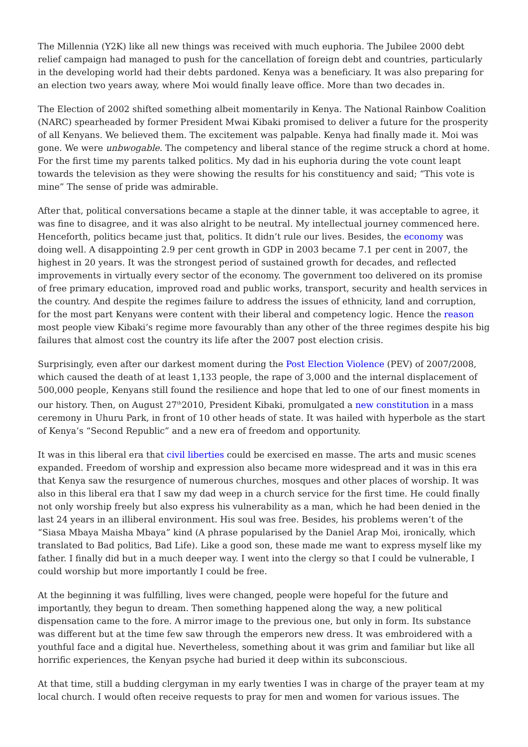The Millennia (Y2K) like all new things was received with much euphoria. The Jubilee 2000 debt relief campaign had managed to push for the cancellation of foreign debt and countries, particularly in the developing world had their debts pardoned. Kenya was a beneficiary. It was also preparing for an election two years away, where Moi would finally leave office. More than two decades in.
The Election of 2002 shifted something albeit momentarily in Kenya. The National Rainbow Coalition (NARC) spearheaded by former President Mwai Kibaki promised to deliver a future for the prosperity of all Kenyans. We believed them. The excitement was palpable. Kenya had finally made it. Moi was gone. We were unbwogable. The competency and liberal stance of the regime struck a chord at home. For the first time my parents talked politics. My dad in his euphoria during the vote count leapt towards the television as they were showing the results for his constituency and said; “This vote is mine” The sense of pride was admirable.
After that, political conversations became a staple at the dinner table, it was acceptable to agree, it was fine to disagree, and it was also alright to be neutral. My intellectual journey commenced here. Henceforth, politics became just that, politics. It didn’t rule our lives. Besides, the economy was doing well. A disappointing 2.9 per cent growth in GDP in 2003 became 7.1 per cent in 2007, the highest in 20 years. It was the strongest period of sustained growth for decades, and reflected improvements in virtually every sector of the economy. The government too delivered on its promise of free primary education, improved road and public works, transport, security and health services in the country. And despite the regimes failure to address the issues of ethnicity, land and corruption, for the most part Kenyans were content with their liberal and competency logic. Hence the reason most people view Kibaki’s regime more favourably than any other of the three regimes despite his big failures that almost cost the country its life after the 2007 post election crisis.
Surprisingly, even after our darkest moment during the Post Election Violence (PEV) of 2007/2008, which caused the death of at least 1,133 people, the rape of 3,000 and the internal displacement of 500,000 people, Kenyans still found the resilience and hope that led to one of our finest moments in our history. Then, on August 27<sup>th</sup>2010, President Kibaki, promulgated a new constitution in a mass ceremony in Uhuru Park, in front of 10 other heads of state. It was hailed with hyperbole as the start of Kenya’s “Second Republic” and a new era of freedom and opportunity.
It was in this liberal era that civil liberties could be exercised en masse. The arts and music scenes expanded. Freedom of worship and expression also became more widespread and it was in this era that Kenya saw the resurgence of numerous churches, mosques and other places of worship. It was also in this liberal era that I saw my dad weep in a church service for the first time. He could finally not only worship freely but also express his vulnerability as a man, which he had been denied in the last 24 years in an illiberal environment. His soul was free. Besides, his problems weren’t of the “Siasa Mbaya Maisha Mbaya” kind (A phrase popularised by the Daniel Arap Moi, ironically, which translated to Bad politics, Bad Life). Like a good son, these made me want to express myself like my father. I finally did but in a much deeper way. I went into the clergy so that I could be vulnerable, I could worship but more importantly I could be free.
At the beginning it was fulfilling, lives were changed, people were hopeful for the future and importantly, they begun to dream. Then something happened along the way, a new political dispensation came to the fore. A mirror image to the previous one, but only in form. Its substance was different but at the time few saw through the emperors new dress. It was embroidered with a youthful face and a digital hue. Nevertheless, something about it was grim and familiar but like all horrific experiences, the Kenyan psyche had buried it deep within its subconscious.
At that time, still a budding clergyman in my early twenties I was in charge of the prayer team at my local church. I would often receive requests to pray for men and women for various issues. The